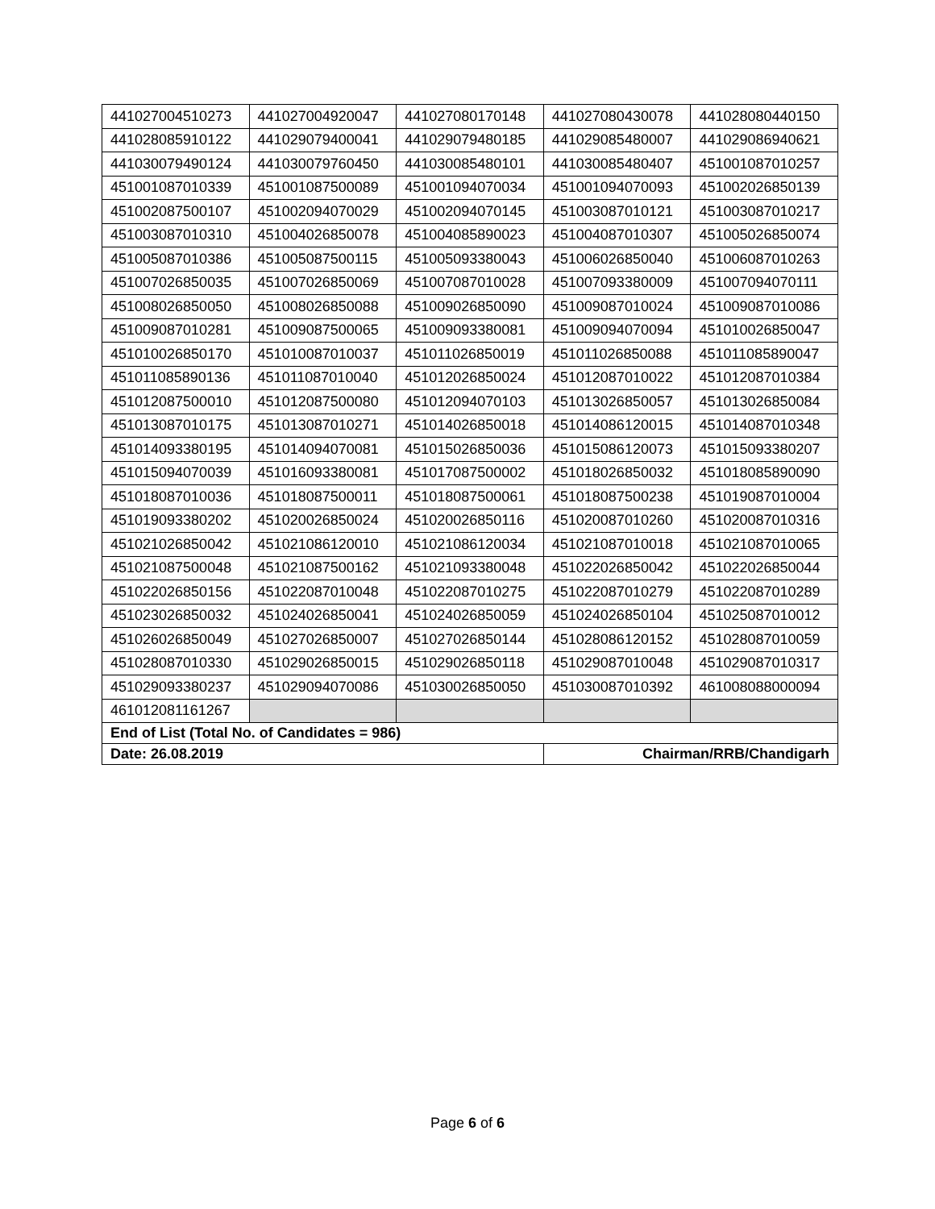| 441027004510273 | 441027004920047 | 441027080170148 | 441027080430078 | 441028080440150 |
| 441028085910122 | 441029079400041 | 441029079480185 | 441029085480007 | 441029086940621 |
| 441030079490124 | 441030079760450 | 441030085480101 | 441030085480407 | 451001087010257 |
| 451001087010339 | 451001087500089 | 451001094070034 | 451001094070093 | 451002026850139 |
| 451002087500107 | 451002094070029 | 451002094070145 | 451003087010121 | 451003087010217 |
| 451003087010310 | 451004026850078 | 451004085890023 | 451004087010307 | 451005026850074 |
| 451005087010386 | 451005087500115 | 451005093380043 | 451006026850040 | 451006087010263 |
| 451007026850035 | 451007026850069 | 451007087010028 | 451007093380009 | 451007094070111 |
| 451008026850050 | 451008026850088 | 451009026850090 | 451009087010024 | 451009087010086 |
| 451009087010281 | 451009087500065 | 451009093380081 | 451009094070094 | 451010026850047 |
| 451010026850170 | 451010087010037 | 451011026850019 | 451011026850088 | 451011085890047 |
| 451011085890136 | 451011087010040 | 451012026850024 | 451012087010022 | 451012087010384 |
| 451012087500010 | 451012087500080 | 451012094070103 | 451013026850057 | 451013026850084 |
| 451013087010175 | 451013087010271 | 451014026850018 | 451014086120015 | 451014087010348 |
| 451014093380195 | 451014094070081 | 451015026850036 | 451015086120073 | 451015093380207 |
| 451015094070039 | 451016093380081 | 451017087500002 | 451018026850032 | 451018085890090 |
| 451018087010036 | 451018087500011 | 451018087500061 | 451018087500238 | 451019087010004 |
| 451019093380202 | 451020026850024 | 451020026850116 | 451020087010260 | 451020087010316 |
| 451021026850042 | 451021086120010 | 451021086120034 | 451021087010018 | 451021087010065 |
| 451021087500048 | 451021087500162 | 451021093380048 | 451022026850042 | 451022026850044 |
| 451022026850156 | 451022087010048 | 451022087010275 | 451022087010279 | 451022087010289 |
| 451023026850032 | 451024026850041 | 451024026850059 | 451024026850104 | 451025087010012 |
| 451026026850049 | 451027026850007 | 451027026850144 | 451028086120152 | 451028087010059 |
| 451028087010330 | 451029026850015 | 451029026850118 | 451029087010048 | 451029087010317 |
| 451029093380237 | 451029094070086 | 451030026850050 | 451030087010392 | 461008088000094 |
| 461012081161267 | | | | |
| End of List (Total No. of Candidates = 986) | | | | |
| Date: 26.08.2019 | | | Chairman/RRB/Chandigarh | |
Page 6 of 6